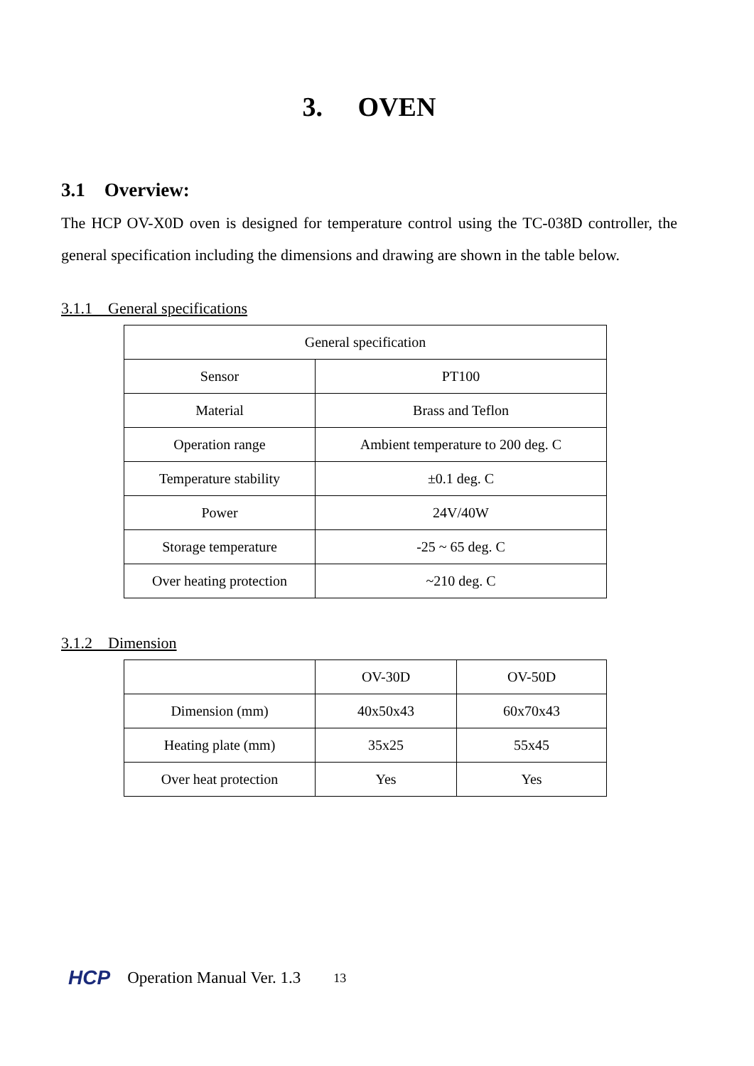3. OVEN
3.1 Overview:
The HCP OV-X0D oven is designed for temperature control using the TC-038D controller, the general specification including the dimensions and drawing are shown in the table below.
3.1.1 General specifications
| General specification | |
| Sensor | PT100 |
| Material | Brass and Teflon |
| Operation range | Ambient temperature to 200 deg. C |
| Temperature stability | ±0.1 deg. C |
| Power | 24V/40W |
| Storage temperature | -25 ~ 65 deg. C |
| Over heating protection | ~210 deg. C |
3.1.2 Dimension
| | OV-30D | OV-50D |
| Dimension (mm) | 40x50x43 | 60x70x43 |
| Heating plate (mm) | 35x25 | 55x45 |
| Over heat protection | Yes | Yes |
HCP Operation Manual Ver. 1.3 13